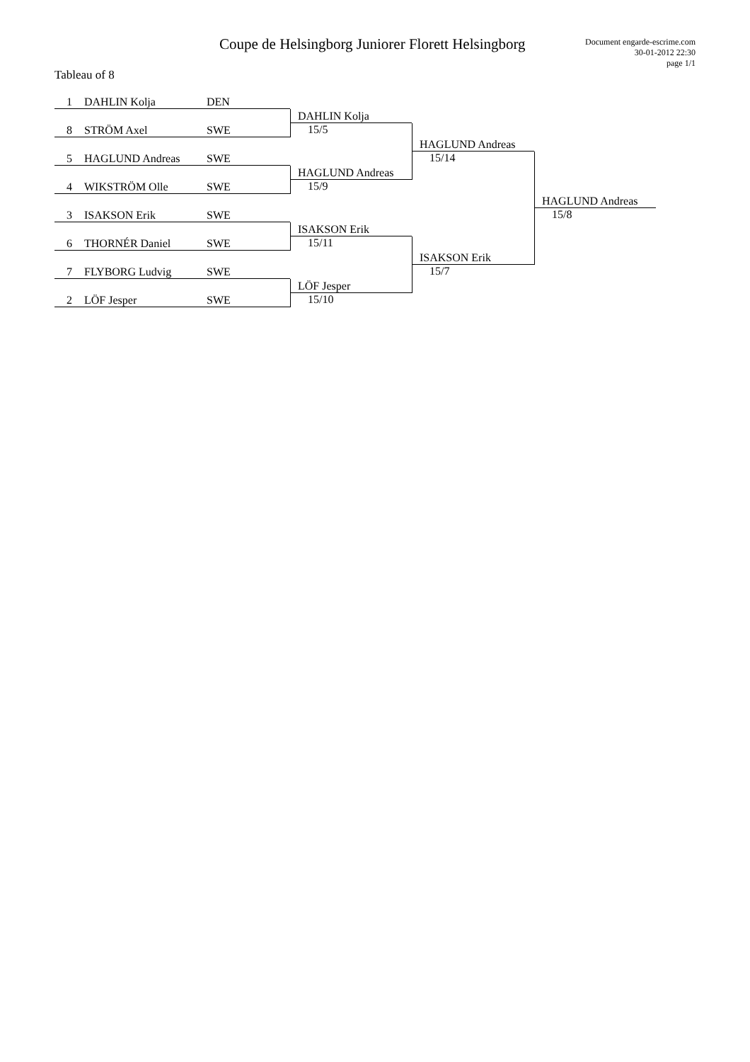Coupe de Helsingborg Juniorer Florett Helsingborg
Document engarde-escrime.com
30-01-2012 22:30
page 1/1
Tableau of 8
1 DAHLIN Kolja DEN
8 STRÖM Axel SWE
5 HAGLUND Andreas SWE
4 WIKSTRÖM Olle SWE
3 ISAKSON Erik SWE
6 THORNÉR Daniel SWE
7 FLYBORG Ludvig SWE
2 LÖF Jesper SWE
DAHLIN Kolja
15/5
HAGLUND Andreas
15/9
ISAKSON Erik
15/11
LÖF Jesper
15/10
HAGLUND Andreas
15/14
ISAKSON Erik
15/7
HAGLUND Andreas
15/8